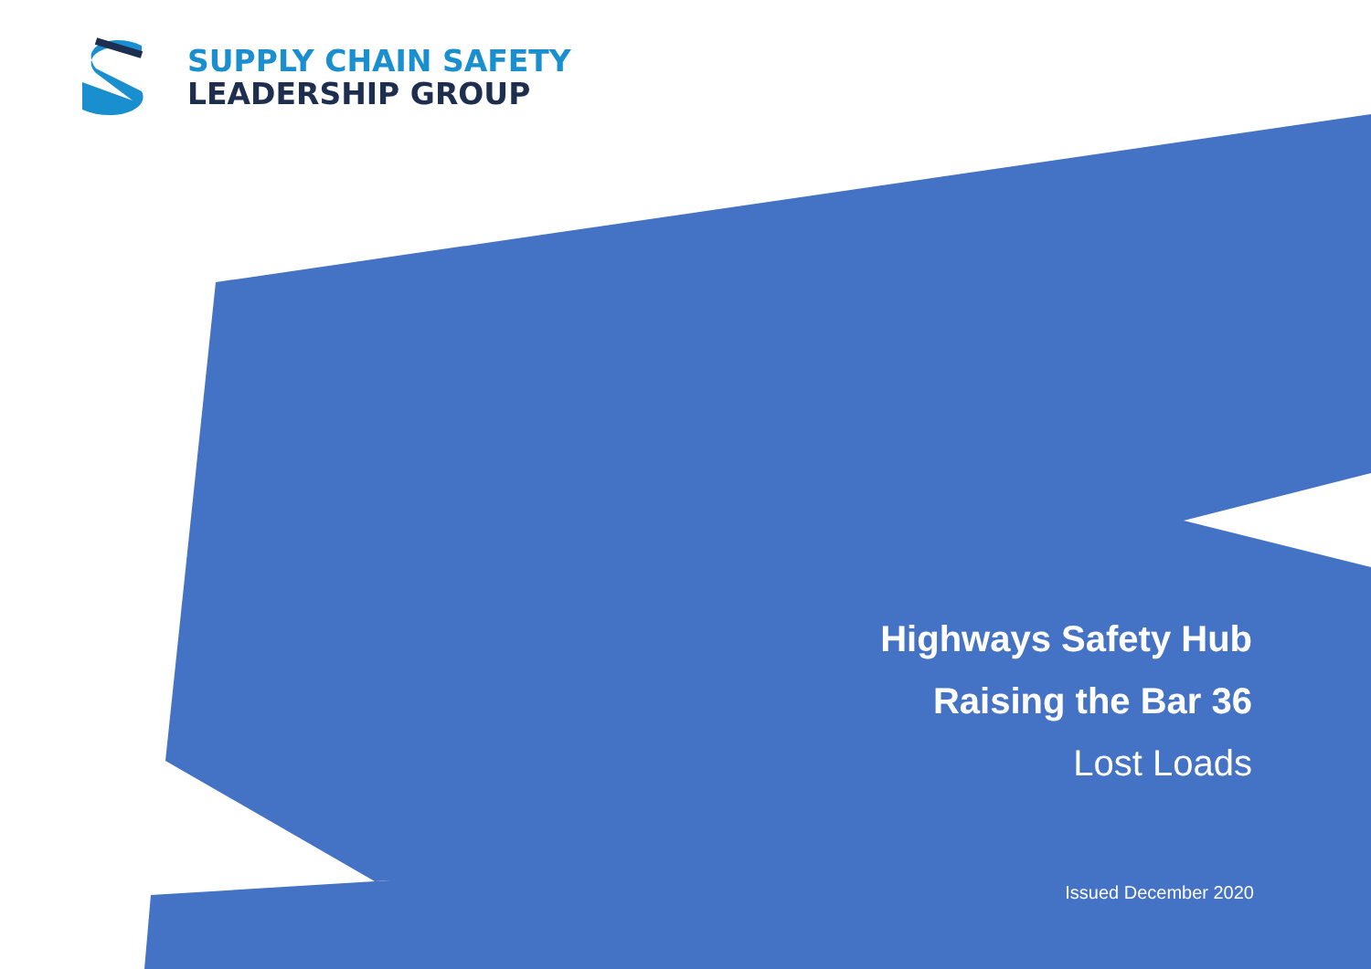SUPPLY CHAIN SAFETY
LEADERSHIP GROUP
Highways Safety Hub
Raising the Bar 36
Lost Loads
Issued December 2020